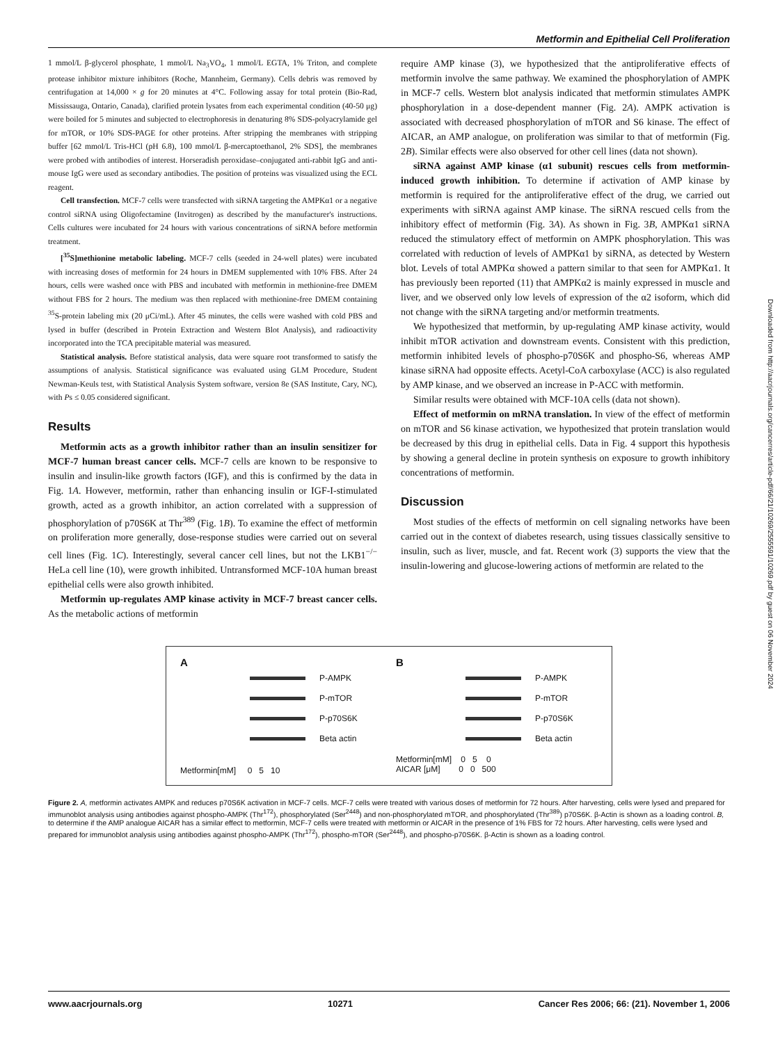Metformin and Epithelial Cell Proliferation
1 mmol/L β-glycerol phosphate, 1 mmol/L Na<sub>3</sub>VO<sub>4</sub>, 1 mmol/L EGTA, 1% Triton, and complete protease inhibitor mixture inhibitors (Roche, Mannheim, Germany). Cells debris was removed by centrifugation at 14,000 × g for 20 minutes at 4°C. Following assay for total protein (Bio-Rad, Mississauga, Ontario, Canada), clarified protein lysates from each experimental condition (40-50 μg) were boiled for 5 minutes and subjected to electrophoresis in denaturing 8% SDS-polyacrylamide gel for mTOR, or 10% SDS-PAGE for other proteins. After stripping the membranes with stripping buffer [62 mmol/L Tris-HCl (pH 6.8), 100 mmol/L β-mercaptoethanol, 2% SDS], the membranes were probed with antibodies of interest. Horseradish peroxidase–conjugated anti-rabbit IgG and anti-mouse IgG were used as secondary antibodies. The position of proteins was visualized using the ECL reagent.
Cell transfection. MCF-7 cells were transfected with siRNA targeting the AMPKα1 or a negative control siRNA using Oligofectamine (Invitrogen) as described by the manufacturer's instructions. Cells cultures were incubated for 24 hours with various concentrations of siRNA before metformin treatment.
[<sup>35</sup>S]methionine metabolic labeling. MCF-7 cells (seeded in 24-well plates) were incubated with increasing doses of metformin for 24 hours in DMEM supplemented with 10% FBS. After 24 hours, cells were washed once with PBS and incubated with metformin in methionine-free DMEM without FBS for 2 hours. The medium was then replaced with methionine-free DMEM containing <sup>35</sup>S-protein labeling mix (20 μCi/mL). After 45 minutes, the cells were washed with cold PBS and lysed in buffer (described in Protein Extraction and Western Blot Analysis), and radioactivity incorporated into the TCA precipitable material was measured.
Statistical analysis. Before statistical analysis, data were square root transformed to satisfy the assumptions of analysis. Statistical significance was evaluated using GLM Procedure, Student Newman-Keuls test, with Statistical Analysis System software, version 8e (SAS Institute, Cary, NC), with Ps ≤ 0.05 considered significant.
Results
Metformin acts as a growth inhibitor rather than an insulin sensitizer for MCF-7 human breast cancer cells. MCF-7 cells are known to be responsive to insulin and insulin-like growth factors (IGF), and this is confirmed by the data in Fig. 1A. However, metformin, rather than enhancing insulin or IGF-I-stimulated growth, acted as a growth inhibitor, an action correlated with a suppression of phosphorylation of p70S6K at Thr<sup>389</sup> (Fig. 1B). To examine the effect of metformin on proliferation more generally, dose-response studies were carried out on several cell lines (Fig. 1C). Interestingly, several cancer cell lines, but not the LKB1<sup>−/−</sup> HeLa cell line (10), were growth inhibited. Untransformed MCF-10A human breast epithelial cells were also growth inhibited.
Metformin up-regulates AMP kinase activity in MCF-7 breast cancer cells. As the metabolic actions of metformin
require AMP kinase (3), we hypothesized that the antiproliferative effects of metformin involve the same pathway. We examined the phosphorylation of AMPK in MCF-7 cells. Western blot analysis indicated that metformin stimulates AMPK phosphorylation in a dose-dependent manner (Fig. 2A). AMPK activation is associated with decreased phosphorylation of mTOR and S6 kinase. The effect of AICAR, an AMP analogue, on proliferation was similar to that of metformin (Fig. 2B). Similar effects were also observed for other cell lines (data not shown).
siRNA against AMP kinase (α1 subunit) rescues cells from metformin-induced growth inhibition. To determine if activation of AMP kinase by metformin is required for the antiproliferative effect of the drug, we carried out experiments with siRNA against AMP kinase. The siRNA rescued cells from the inhibitory effect of metformin (Fig. 3A). As shown in Fig. 3B, AMPKα1 siRNA reduced the stimulatory effect of metformin on AMPK phosphorylation. This was correlated with reduction of levels of AMPKα1 by siRNA, as detected by Western blot. Levels of total AMPKα showed a pattern similar to that seen for AMPKα1. It has previously been reported (11) that AMPKα2 is mainly expressed in muscle and liver, and we observed only low levels of expression of the α2 isoform, which did not change with the siRNA targeting and/or metformin treatments.
We hypothesized that metformin, by up-regulating AMP kinase activity, would inhibit mTOR activation and downstream events. Consistent with this prediction, metformin inhibited levels of phospho-p70S6K and phospho-S6, whereas AMP kinase siRNA had opposite effects. Acetyl-CoA carboxylase (ACC) is also regulated by AMP kinase, and we observed an increase in P-ACC with metformin.
Similar results were obtained with MCF-10A cells (data not shown).
Effect of metformin on mRNA translation. In view of the effect of metformin on mTOR and S6 kinase activation, we hypothesized that protein translation would be decreased by this drug in epithelial cells. Data in Fig. 4 support this hypothesis by showing a general decline in protein synthesis on exposure to growth inhibitory concentrations of metformin.
Discussion
Most studies of the effects of metformin on cell signaling networks have been carried out in the context of diabetes research, using tissues classically sensitive to insulin, such as liver, muscle, and fat. Recent work (3) supports the view that the insulin-lowering and glucose-lowering actions of metformin are related to the
A
P-AMPK
P-mTOR
P-p70S6K
Beta actin
Metformin[mM] 0 5 10
B
P-AMPK
P-mTOR
P-p70S6K
Beta actin
Metformin[mM] 0 5 0
AICAR [μM] 0 0 500
Figure 2. A, metformin activates AMPK and reduces p70S6K activation in MCF-7 cells. MCF-7 cells were treated with various doses of metformin for 72 hours. After harvesting, cells were lysed and prepared for immunoblot analysis using antibodies against phospho-AMPK (Thr<sup>172</sup>), phosphorylated (Ser<sup>2448</sup>) and non-phosphorylated mTOR, and phosphorylated (Thr<sup>389</sup>) p70S6K. β-Actin is shown as a loading control. B, to determine if the AMP analogue AICAR has a similar effect to metformin, MCF-7 cells were treated with metformin or AICAR in the presence of 1% FBS for 72 hours. After harvesting, cells were lysed and prepared for immunoblot analysis using antibodies against phospho-AMPK (Thr<sup>172</sup>), phospho-mTOR (Ser<sup>2448</sup>), and phospho-p70S6K. β-Actin is shown as a loading control.
www.aacrjournals.org 10271 Cancer Res 2006; 66: (21). November 1, 2006
Downloaded from http://aacrjournals.org/cancerres/article-pdf/66/21/10269/2555591/10269.pdf by guest on 06 November 2024